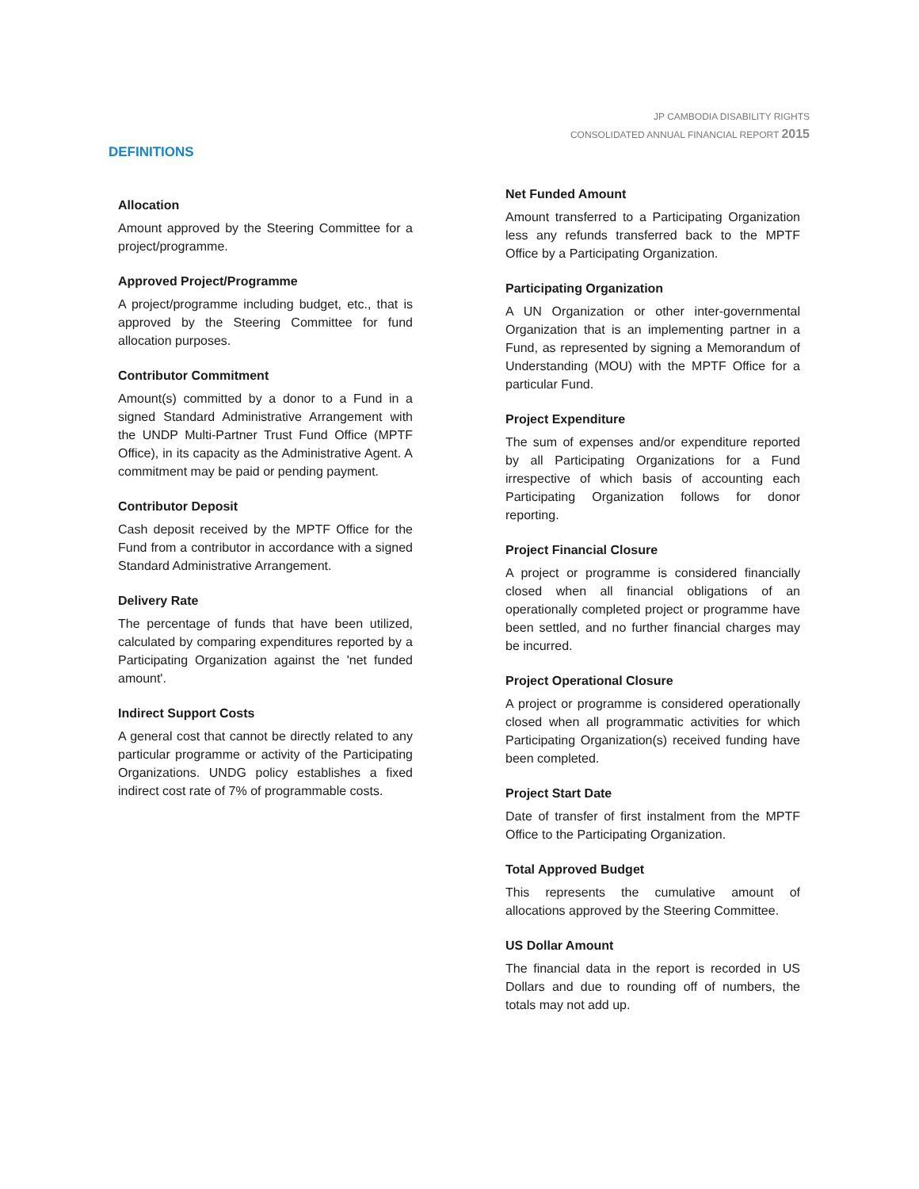JP CAMBODIA DISABILITY RIGHTS
CONSOLIDATED ANNUAL FINANCIAL REPORT 2015
DEFINITIONS
Allocation
Amount approved by the Steering Committee for a project/programme.
Approved Project/Programme
A project/programme including budget, etc., that is approved by the Steering Committee for fund allocation purposes.
Contributor Commitment
Amount(s) committed by a donor to a Fund in a signed Standard Administrative Arrangement with the UNDP Multi-Partner Trust Fund Office (MPTF Office), in its capacity as the Administrative Agent. A commitment may be paid or pending payment.
Contributor Deposit
Cash deposit received by the MPTF Office for the Fund from a contributor in accordance with a signed Standard Administrative Arrangement.
Delivery Rate
The percentage of funds that have been utilized, calculated by comparing expenditures reported by a Participating Organization against the 'net funded amount'.
Indirect Support Costs
A general cost that cannot be directly related to any particular programme or activity of the Participating Organizations. UNDG policy establishes a fixed indirect cost rate of 7% of programmable costs.
Net Funded Amount
Amount transferred to a Participating Organization less any refunds transferred back to the MPTF Office by a Participating Organization.
Participating Organization
A UN Organization or other inter-governmental Organization that is an implementing partner in a Fund, as represented by signing a Memorandum of Understanding (MOU) with the MPTF Office for a particular Fund.
Project Expenditure
The sum of expenses and/or expenditure reported by all Participating Organizations for a Fund irrespective of which basis of accounting each Participating Organization follows for donor reporting.
Project Financial Closure
A project or programme is considered financially closed when all financial obligations of an operationally completed project or programme have been settled, and no further financial charges may be incurred.
Project Operational Closure
A project or programme is considered operationally closed when all programmatic activities for which Participating Organization(s) received funding have been completed.
Project Start Date
Date of transfer of first instalment from the MPTF Office to the Participating Organization.
Total Approved Budget
This represents the cumulative amount of allocations approved by the Steering Committee.
US Dollar Amount
The financial data in the report is recorded in US Dollars and due to rounding off of numbers, the totals may not add up.